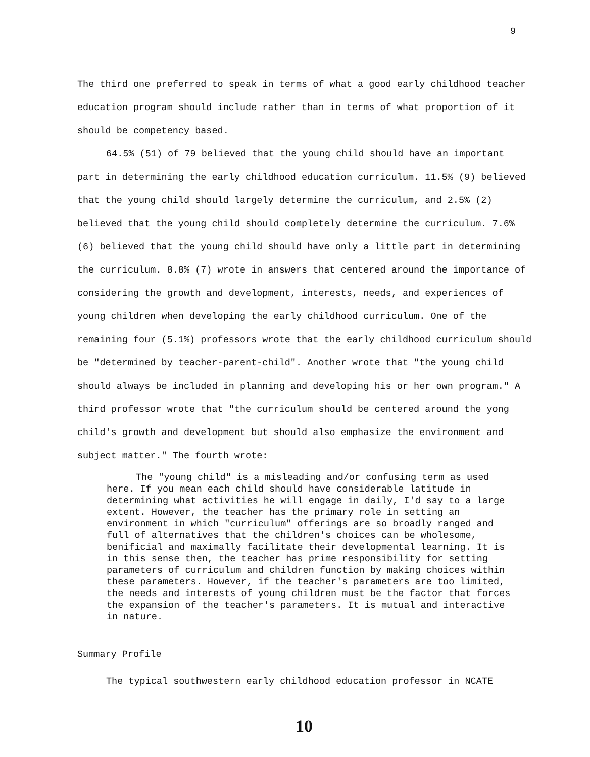9
The third one preferred to speak in terms of what a good early childhood teacher education program should include rather than in terms of what proportion of it should be competency based.
64.5% (51) of 79 believed that the young child should have an important part in determining the early childhood education curriculum. 11.5% (9) believed that the young child should largely determine the curriculum, and 2.5% (2) believed that the young child should completely determine the curriculum. 7.6% (6) believed that the young child should have only a little part in determining the curriculum. 8.8% (7) wrote in answers that centered around the importance of considering the growth and development, interests, needs, and experiences of young children when developing the early childhood curriculum. One of the remaining four (5.1%) professors wrote that the early childhood curriculum should be "determined by teacher-parent-child". Another wrote that "the young child should always be included in planning and developing his or her own program." A third professor wrote that "the curriculum should be centered around the yong child's growth and development but should also emphasize the environment and subject matter." The fourth wrote:
The "young child" is a misleading and/or confusing term as used here. If you mean each child should have considerable latitude in determining what activities he will engage in daily, I'd say to a large extent. However, the teacher has the primary role in setting an environment in which "curriculum" offerings are so broadly ranged and full of alternatives that the children's choices can be wholesome, benificial and maximally facilitate their developmental learning. It is in this sense then, the teacher has prime responsibility for setting parameters of curriculum and children function by making choices within these parameters. However, if the teacher's parameters are too limited, the needs and interests of young children must be the factor that forces the expansion of the teacher's parameters. It is mutual and interactive in nature.
Summary Profile
The typical southwestern early childhood education professor in NCATE
10